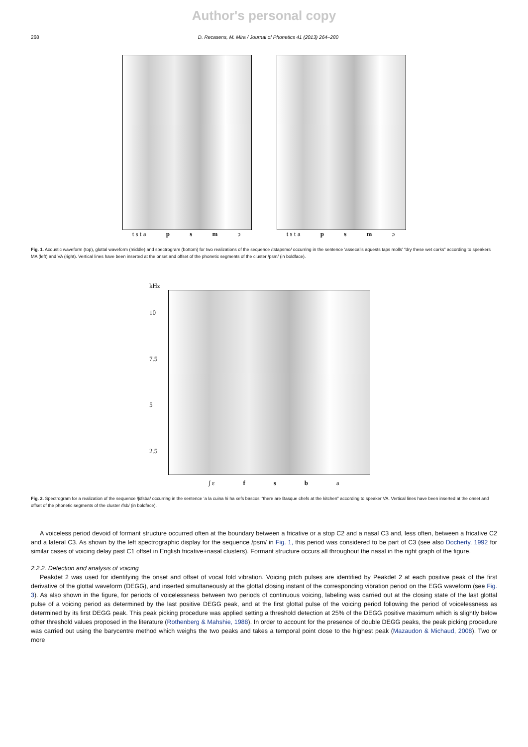Author's personal copy
268 D. Recasens, M. Mira / Journal of Phonetics 41 (2013) 264–280
t s t a p s m ɔ t s t a p s m ɔ
Fig. 1. Acoustic waveform (top), glottal waveform (middle) and spectrogram (bottom) for two realizations of the sequence /tstapsmo/ occurring in the sentence ‘asseca’ls aquests taps molls’ “dry these wet corks” according to speakers MA (left) and VA (right). Vertical lines have been inserted at the onset and offset of the phonetic segments of the cluster /psm/ (in boldface).
kHz
10
7.5
5
2.5
ʃ ɛ f s b a
Fig. 2. Spectrogram for a realization of the sequence /ʃɛfsba/ occurring in the sentence ‘a la cuina hi ha xefs bascos’ “there are Basque chefs at the kitchen” according to speaker VA. Vertical lines have been inserted at the onset and offset of the phonetic segments of the cluster /fsb/ (in boldface).
A voiceless period devoid of formant structure occurred often at the boundary between a fricative or a stop C2 and a nasal C3 and, less often, between a fricative C2 and a lateral C3. As shown by the left spectrographic display for the sequence /psm/ in Fig. 1, this period was considered to be part of C3 (see also Docherty, 1992 for similar cases of voicing delay past C1 offset in English fricative+nasal clusters). Formant structure occurs all throughout the nasal in the right graph of the figure.
2.2.2. Detection and analysis of voicing
Peakdet 2 was used for identifying the onset and offset of vocal fold vibration. Voicing pitch pulses are identified by Peakdet 2 at each positive peak of the first derivative of the glottal waveform (DEGG), and inserted simultaneously at the glottal closing instant of the corresponding vibration period on the EGG waveform (see Fig. 3). As also shown in the figure, for periods of voicelessness between two periods of continuous voicing, labeling was carried out at the closing state of the last glottal pulse of a voicing period as determined by the last positive DEGG peak, and at the first glottal pulse of the voicing period following the period of voicelessness as determined by its first DEGG peak. This peak picking procedure was applied setting a threshold detection at 25% of the DEGG positive maximum which is slightly below other threshold values proposed in the literature (Rothenberg & Mahshie, 1988). In order to account for the presence of double DEGG peaks, the peak picking procedure was carried out using the barycentre method which weighs the two peaks and takes a temporal point close to the highest peak (Mazaudon & Michaud, 2008). Two or more